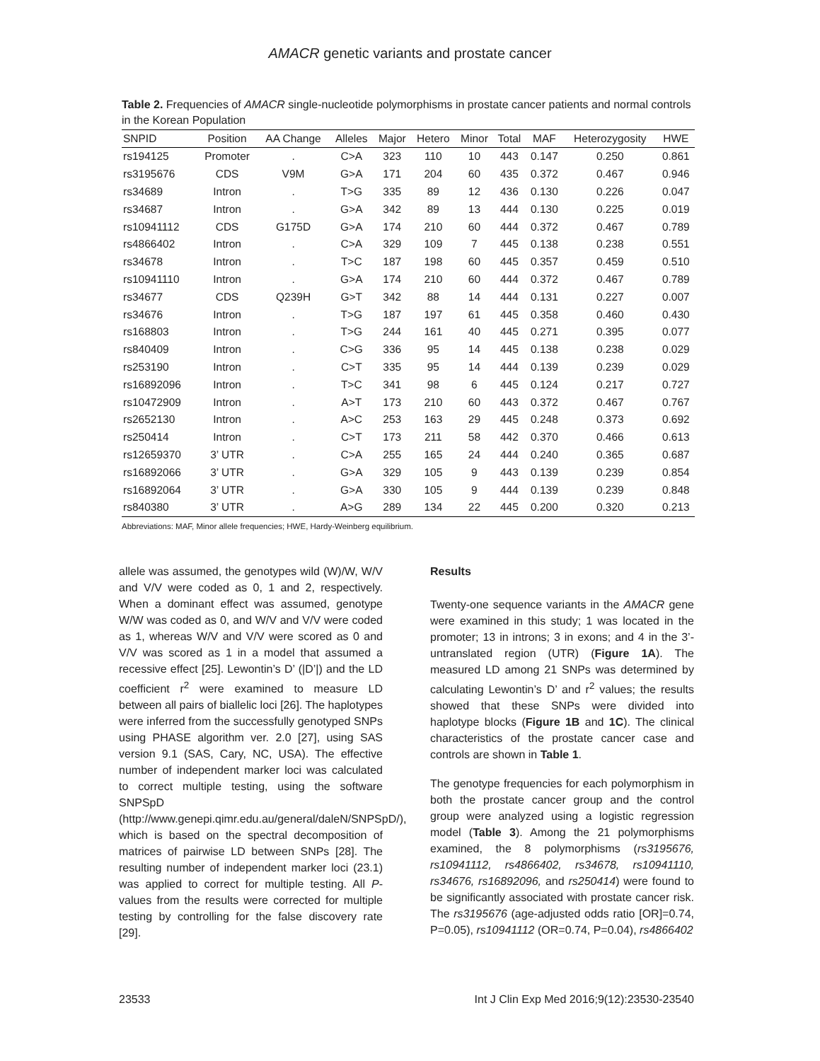AMACR genetic variants and prostate cancer
Table 2. Frequencies of AMACR single-nucleotide polymorphisms in prostate cancer patients and normal controls in the Korean Population
| SNPID | Position | AA Change | Alleles | Major | Hetero | Minor | Total | MAF | Heterozygosity | HWE |
| --- | --- | --- | --- | --- | --- | --- | --- | --- | --- | --- |
| rs194125 | Promoter | . | C>A | 323 | 110 | 10 | 443 | 0.147 | 0.250 | 0.861 |
| rs3195676 | CDS | V9M | G>A | 171 | 204 | 60 | 435 | 0.372 | 0.467 | 0.946 |
| rs34689 | Intron | . | T>G | 335 | 89 | 12 | 436 | 0.130 | 0.226 | 0.047 |
| rs34687 | Intron | . | G>A | 342 | 89 | 13 | 444 | 0.130 | 0.225 | 0.019 |
| rs10941112 | CDS | G175D | G>A | 174 | 210 | 60 | 444 | 0.372 | 0.467 | 0.789 |
| rs4866402 | Intron | . | C>A | 329 | 109 | 7 | 445 | 0.138 | 0.238 | 0.551 |
| rs34678 | Intron | . | T>C | 187 | 198 | 60 | 445 | 0.357 | 0.459 | 0.510 |
| rs10941110 | Intron | . | G>A | 174 | 210 | 60 | 444 | 0.372 | 0.467 | 0.789 |
| rs34677 | CDS | Q239H | G>T | 342 | 88 | 14 | 444 | 0.131 | 0.227 | 0.007 |
| rs34676 | Intron | . | T>G | 187 | 197 | 61 | 445 | 0.358 | 0.460 | 0.430 |
| rs168803 | Intron | . | T>G | 244 | 161 | 40 | 445 | 0.271 | 0.395 | 0.077 |
| rs840409 | Intron | . | C>G | 336 | 95 | 14 | 445 | 0.138 | 0.238 | 0.029 |
| rs253190 | Intron | . | C>T | 335 | 95 | 14 | 444 | 0.139 | 0.239 | 0.029 |
| rs16892096 | Intron | . | T>C | 341 | 98 | 6 | 445 | 0.124 | 0.217 | 0.727 |
| rs10472909 | Intron | . | A>T | 173 | 210 | 60 | 443 | 0.372 | 0.467 | 0.767 |
| rs2652130 | Intron | . | A>C | 253 | 163 | 29 | 445 | 0.248 | 0.373 | 0.692 |
| rs250414 | Intron | . | C>T | 173 | 211 | 58 | 442 | 0.370 | 0.466 | 0.613 |
| rs12659370 | 3’ UTR | . | C>A | 255 | 165 | 24 | 444 | 0.240 | 0.365 | 0.687 |
| rs16892066 | 3’ UTR | . | G>A | 329 | 105 | 9 | 443 | 0.139 | 0.239 | 0.854 |
| rs16892064 | 3’ UTR | . | G>A | 330 | 105 | 9 | 444 | 0.139 | 0.239 | 0.848 |
| rs840380 | 3’ UTR | . | A>G | 289 | 134 | 22 | 445 | 0.200 | 0.320 | 0.213 |
Abbreviations: MAF, Minor allele frequencies; HWE, Hardy-Weinberg equilibrium.
allele was assumed, the genotypes wild (W)/W, W/V and V/V were coded as 0, 1 and 2, respectively. When a dominant effect was assumed, genotype W/W was coded as 0, and W/V and V/V were coded as 1, whereas W/V and V/V were scored as 0 and V/V was scored as 1 in a model that assumed a recessive effect [25]. Lewontin’s D’ (|D’|) and the LD coefficient r<sup>2</sup> were examined to measure LD between all pairs of biallelic loci [26]. The haplotypes were inferred from the successfully genotyped SNPs using PHASE algorithm ver. 2.0 [27], using SAS version 9.1 (SAS, Cary, NC, USA). The effective number of independent marker loci was calculated to correct multiple testing, using the software SNPSpD (http://www.genepi.qimr.edu.au/general/daleN/SNPSpD/), which is based on the spectral decomposition of matrices of pairwise LD between SNPs [28]. The resulting number of independent marker loci (23.1) was applied to correct for multiple testing. All P-values from the results were corrected for multiple testing by controlling for the false discovery rate [29].
Results
Twenty-one sequence variants in the AMACR gene were examined in this study; 1 was located in the promoter; 13 in introns; 3 in exons; and 4 in the 3’-untranslated region (UTR) (Figure 1A). The measured LD among 21 SNPs was determined by calculating Lewontin’s D’ and r<sup>2</sup> values; the results showed that these SNPs were divided into haplotype blocks (Figure 1B and 1C). The clinical characteristics of the prostate cancer case and controls are shown in Table 1.
The genotype frequencies for each polymorphism in both the prostate cancer group and the control group were analyzed using a logistic regression model (Table 3). Among the 21 polymorphisms examined, the 8 polymorphisms (rs3195676, rs10941112, rs4866402, rs34678, rs10941110, rs34676, rs16892096, and rs250414) were found to be significantly associated with prostate cancer risk. The rs3195676 (age-adjusted odds ratio [OR]=0.74, P=0.05), rs10941112 (OR=0.74, P=0.04), rs4866402
23533 Int J Clin Exp Med 2016;9(12):23530-23540